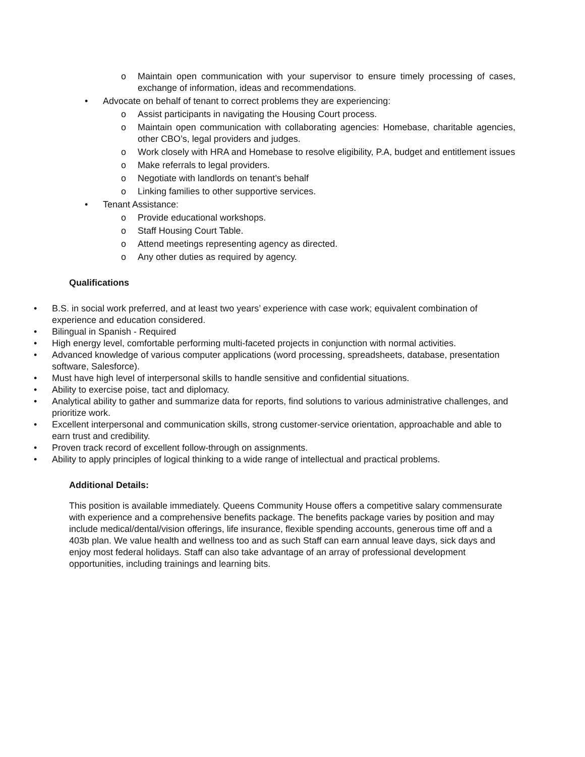o Maintain open communication with your supervisor to ensure timely processing of cases, exchange of information, ideas and recommendations.
• Advocate on behalf of tenant to correct problems they are experiencing:
o Assist participants in navigating the Housing Court process.
o Maintain open communication with collaborating agencies: Homebase, charitable agencies, other CBO’s, legal providers and judges.
o Work closely with HRA and Homebase to resolve eligibility, P.A, budget and entitlement issues
o Make referrals to legal providers.
o Negotiate with landlords on tenant’s behalf
o Linking families to other supportive services.
• Tenant Assistance:
o Provide educational workshops.
o Staff Housing Court Table.
o Attend meetings representing agency as directed.
o Any other duties as required by agency.
Qualifications
• B.S. in social work preferred, and at least two years’ experience with case work; equivalent combination of experience and education considered.
• Bilingual in Spanish - Required
• High energy level, comfortable performing multi-faceted projects in conjunction with normal activities.
• Advanced knowledge of various computer applications (word processing, spreadsheets, database, presentation software, Salesforce).
• Must have high level of interpersonal skills to handle sensitive and confidential situations.
• Ability to exercise poise, tact and diplomacy.
• Analytical ability to gather and summarize data for reports, find solutions to various administrative challenges, and prioritize work.
• Excellent interpersonal and communication skills, strong customer-service orientation, approachable and able to earn trust and credibility.
• Proven track record of excellent follow-through on assignments.
• Ability to apply principles of logical thinking to a wide range of intellectual and practical problems.
Additional Details:
This position is available immediately. Queens Community House offers a competitive salary commensurate with experience and a comprehensive benefits package. The benefits package varies by position and may include medical/dental/vision offerings, life insurance, flexible spending accounts, generous time off and a 403b plan. We value health and wellness too and as such Staff can earn annual leave days, sick days and enjoy most federal holidays. Staff can also take advantage of an array of professional development opportunities, including trainings and learning bits.